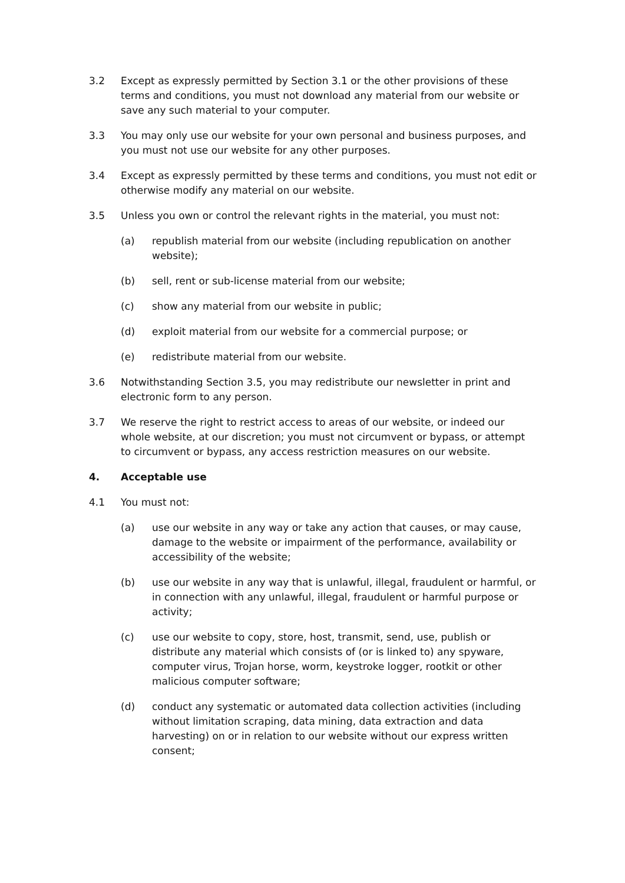3.2 Except as expressly permitted by Section 3.1 or the other provisions of these terms and conditions, you must not download any material from our website or save any such material to your computer.
3.3 You may only use our website for your own personal and business purposes, and you must not use our website for any other purposes.
3.4 Except as expressly permitted by these terms and conditions, you must not edit or otherwise modify any material on our website.
3.5 Unless you own or control the relevant rights in the material, you must not:
(a) republish material from our website (including republication on another website);
(b) sell, rent or sub-license material from our website;
(c) show any material from our website in public;
(d) exploit material from our website for a commercial purpose; or
(e) redistribute material from our website.
3.6 Notwithstanding Section 3.5, you may redistribute our newsletter in print and electronic form to any person.
3.7 We reserve the right to restrict access to areas of our website, or indeed our whole website, at our discretion; you must not circumvent or bypass, or attempt to circumvent or bypass, any access restriction measures on our website.
4. Acceptable use
4.1 You must not:
(a) use our website in any way or take any action that causes, or may cause, damage to the website or impairment of the performance, availability or accessibility of the website;
(b) use our website in any way that is unlawful, illegal, fraudulent or harmful, or in connection with any unlawful, illegal, fraudulent or harmful purpose or activity;
(c) use our website to copy, store, host, transmit, send, use, publish or distribute any material which consists of (or is linked to) any spyware, computer virus, Trojan horse, worm, keystroke logger, rootkit or other malicious computer software;
(d) conduct any systematic or automated data collection activities (including without limitation scraping, data mining, data extraction and data harvesting) on or in relation to our website without our express written consent;